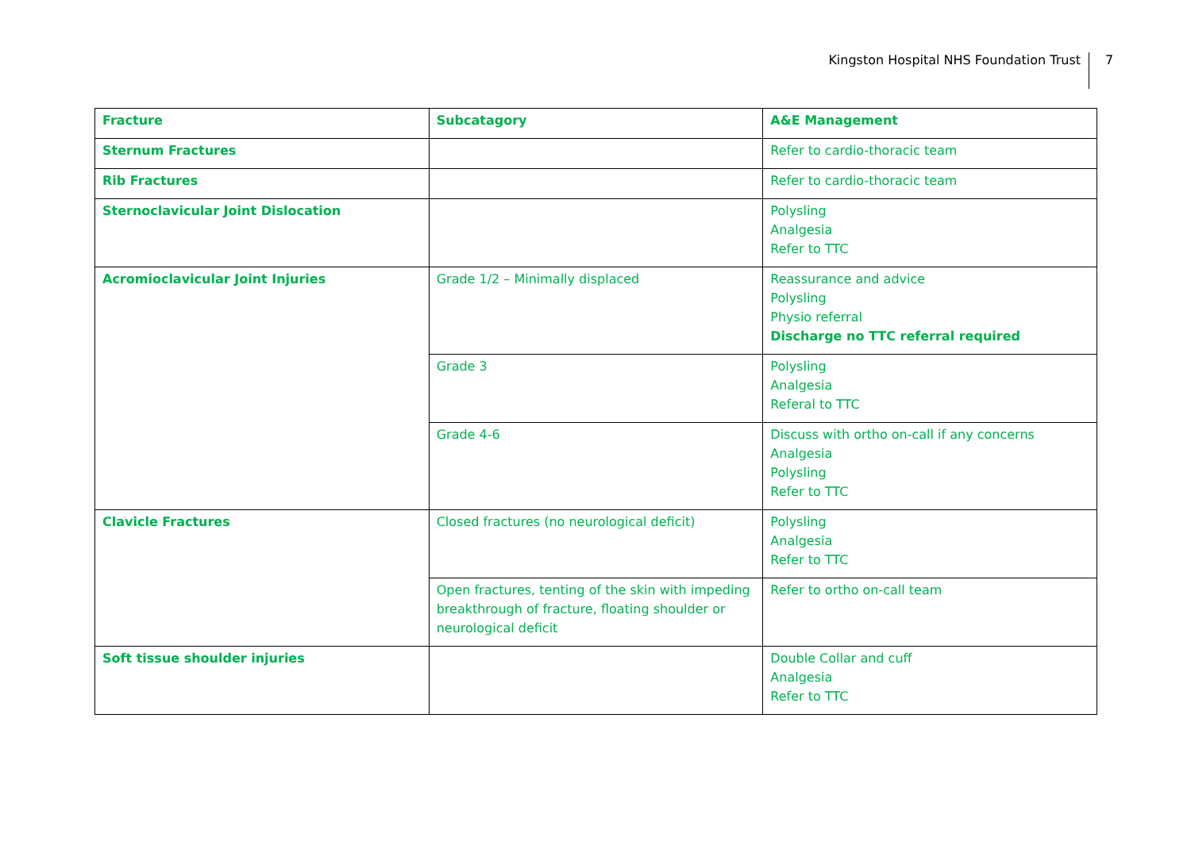Kingston Hospital NHS Foundation Trust
7
| Fracture | Subcatagory | A&E Management |
| --- | --- | --- |
| Sternum Fractures | | Refer to cardio-thoracic team |
| Rib Fractures | | Refer to cardio-thoracic team |
| Sternoclavicular Joint Dislocation | | Polysling Analgesia Refer to TTC |
| Acromioclavicular Joint Injuries | Grade 1/2 – Minimally displaced | Reassurance and advice Polysling Physio referral Discharge no TTC referral required |
| | Grade 3 | Polysling Analgesia Referal to TTC |
| | Grade 4-6 | Discuss with ortho on-call if any concerns Analgesia Polysling Refer to TTC |
| Clavicle Fractures | Closed fractures (no neurological deficit) | Polysling Analgesia Refer to TTC |
| | Open fractures, tenting of the skin with impeding breakthrough of fracture, floating shoulder or neurological deficit | Refer to ortho on-call team |
| Soft tissue shoulder injuries | | Double Collar and cuff Analgesia Refer to TTC |